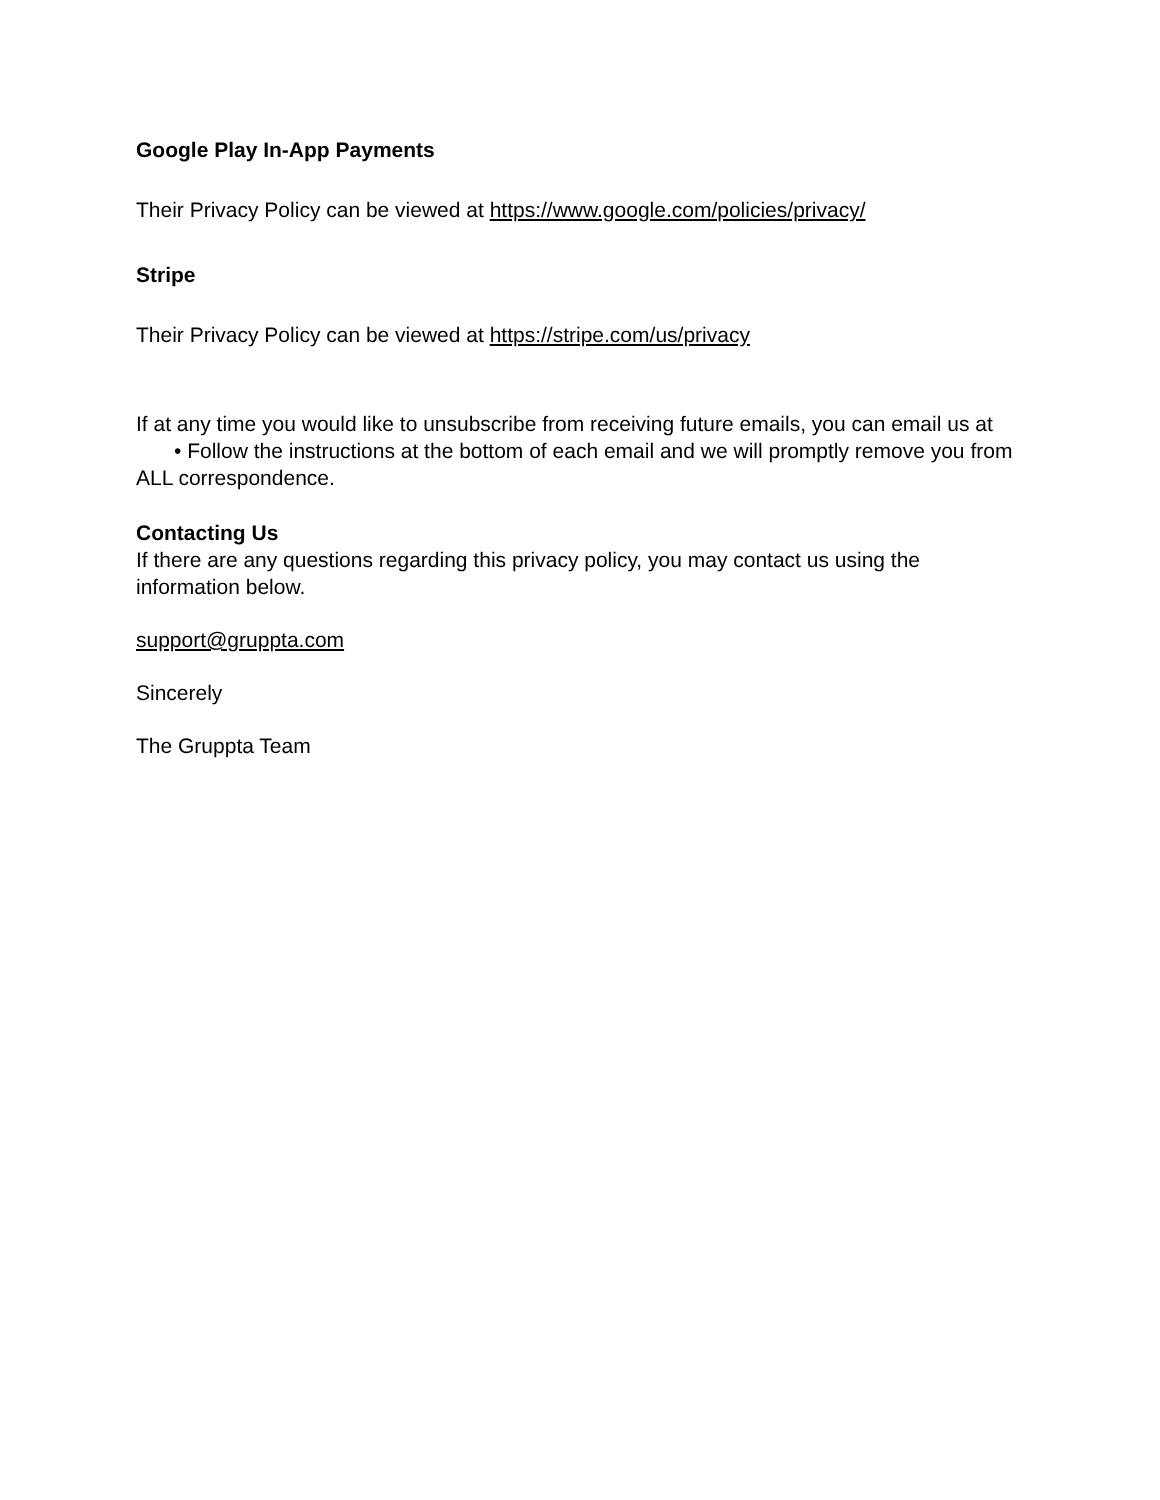Google Play In-App Payments
Their Privacy Policy can be viewed at https://www.google.com/policies/privacy/
Stripe
Their Privacy Policy can be viewed at https://stripe.com/us/privacy
If at any time you would like to unsubscribe from receiving future emails, you can email us at
• Follow the instructions at the bottom of each email and we will promptly remove you from ALL correspondence.
Contacting Us
If there are any questions regarding this privacy policy, you may contact us using the information below.
support@gruppta.com
Sincerely
The Gruppta Team